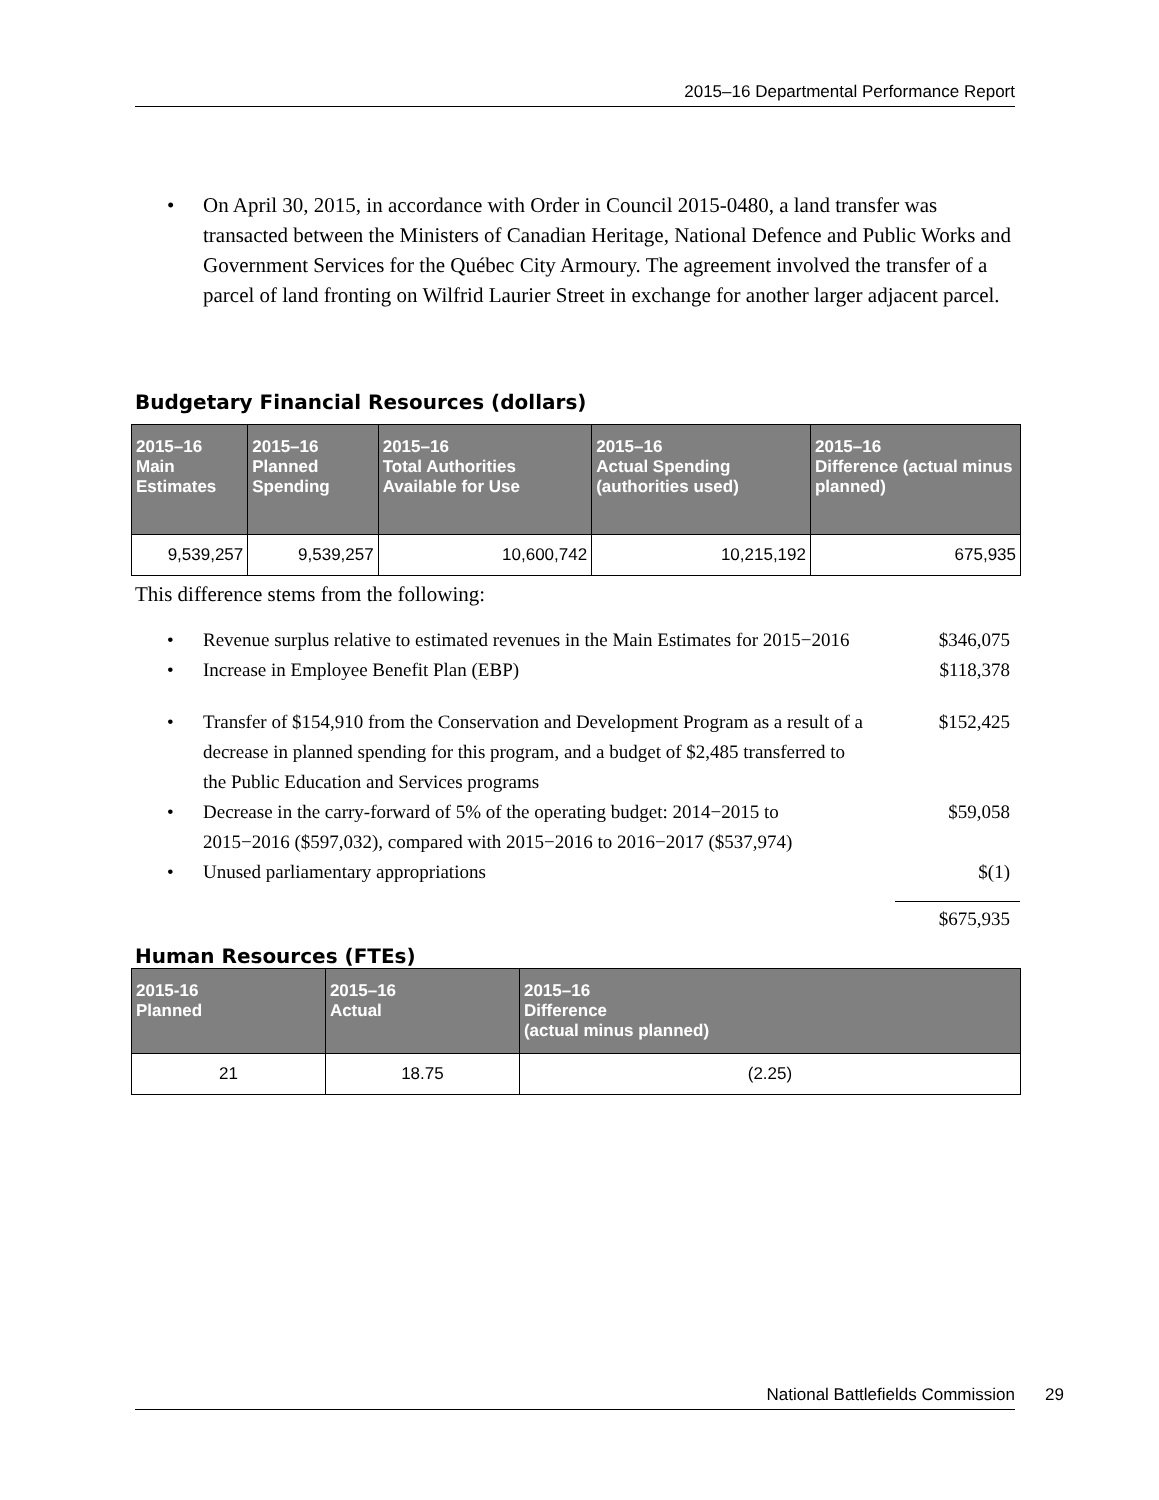2015–16 Departmental Performance Report
• On April 30, 2015, in accordance with Order in Council 2015-0480, a land transfer was transacted between the Ministers of Canadian Heritage, National Defence and Public Works and Government Services for the Québec City Armoury. The agreement involved the transfer of a parcel of land fronting on Wilfrid Laurier Street in exchange for another larger adjacent parcel.
Budgetary Financial Resources (dollars)
| 2015–16 Main Estimates | 2015–16 Planned Spending | 2015–16 Total Authorities Available for Use | 2015–16 Actual Spending (authorities used) | 2015–16 Difference (actual minus planned) |
| --- | --- | --- | --- | --- |
| 9,539,257 | 9,539,257 | 10,600,742 | 10,215,192 | 675,935 |
This difference stems from the following:
• Revenue surplus relative to estimated revenues in the Main Estimates for 2015−2016 $346,075
• Increase in Employee Benefit Plan (EBP) $118,378
• Transfer of $154,910 from the Conservation and Development Program as a result of a decrease in planned spending for this program, and a budget of $2,485 transferred to the Public Education and Services programs $152,425
• Decrease in the carry-forward of 5% of the operating budget: 2014−2015 to 2015−2016 ($597,032), compared with 2015−2016 to 2016−2017 ($537,974) $59,058
• Unused parliamentary appropriations $(1)
$675,935
Human Resources (FTEs)
| 2015-16 Planned | 2015–16 Actual | 2015–16 Difference (actual minus planned) |
| --- | --- | --- |
| 21 | 18.75 | (2.25) |
National Battlefields Commission 29